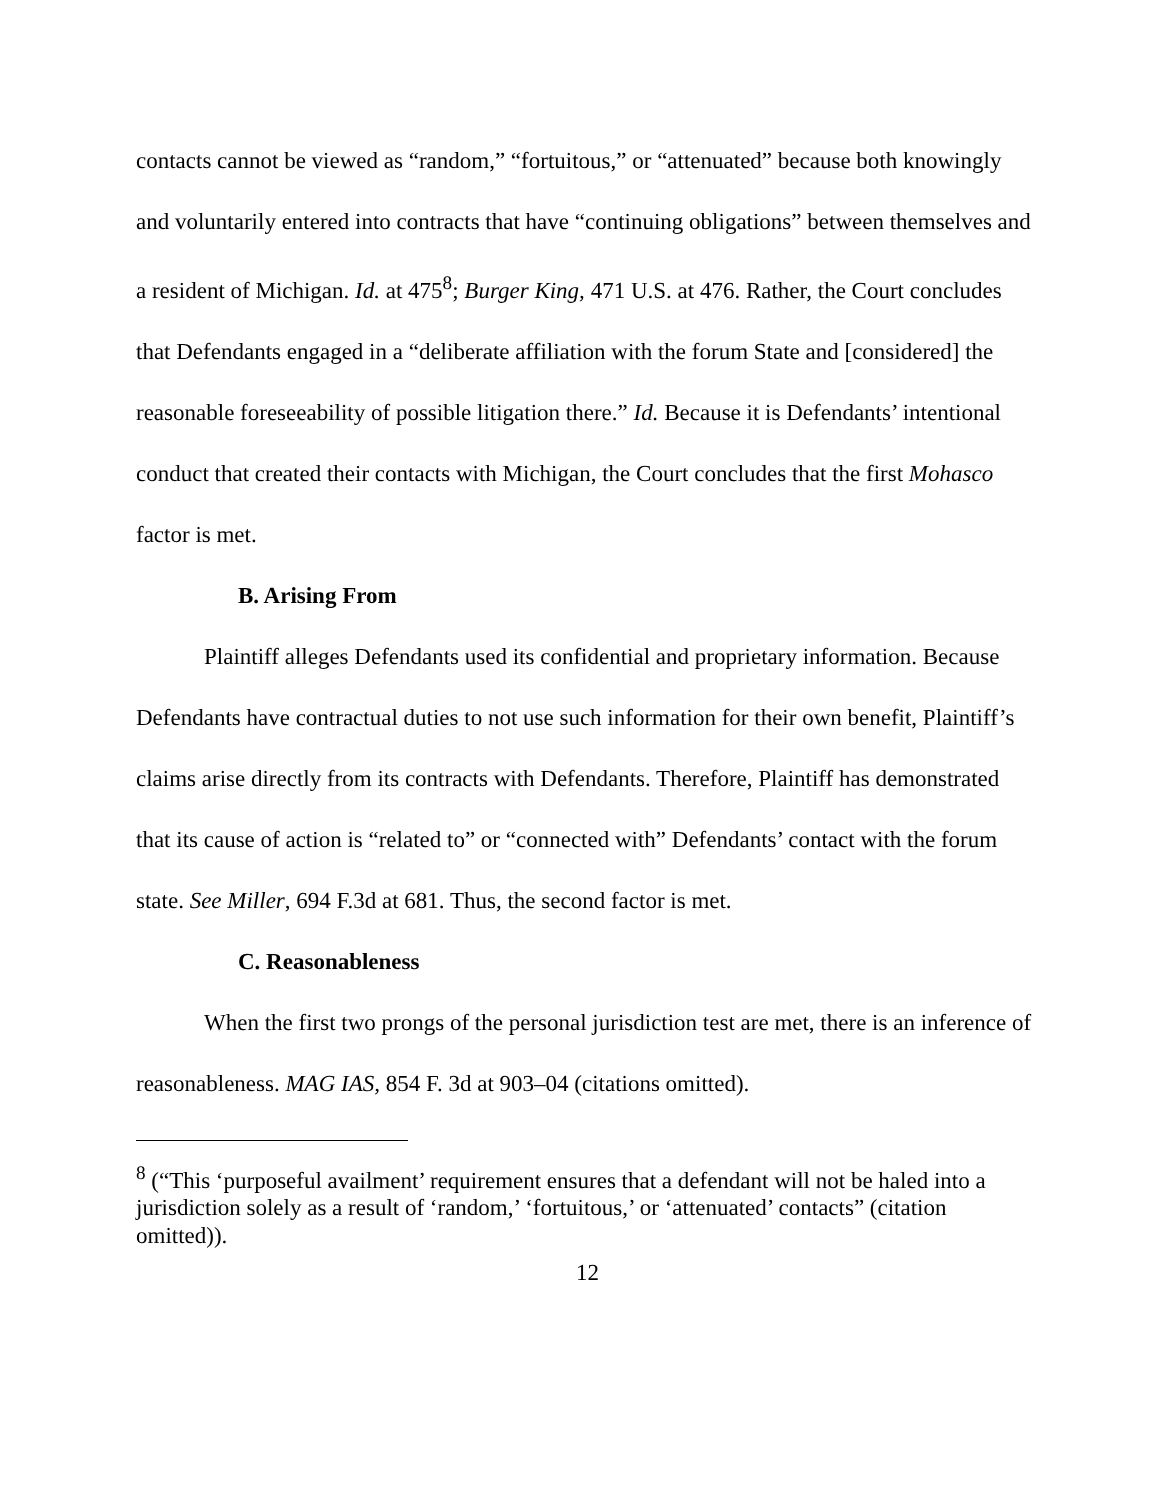contacts cannot be viewed as “random,” “fortuitous,” or “attenuated” because both knowingly and voluntarily entered into contracts that have “continuing obligations” between themselves and a resident of Michigan. Id. at 475<sup>8</sup>; Burger King, 471 U.S. at 476. Rather, the Court concludes that Defendants engaged in a “deliberate affiliation with the forum State and [considered] the reasonable foreseeability of possible litigation there.” Id. Because it is Defendants’ intentional conduct that created their contacts with Michigan, the Court concludes that the first Mohasco factor is met.
B. Arising From
Plaintiff alleges Defendants used its confidential and proprietary information. Because Defendants have contractual duties to not use such information for their own benefit, Plaintiff’s claims arise directly from its contracts with Defendants. Therefore, Plaintiff has demonstrated that its cause of action is “related to” or “connected with” Defendants’ contact with the forum state. See Miller, 694 F.3d at 681. Thus, the second factor is met.
C. Reasonableness
When the first two prongs of the personal jurisdiction test are met, there is an inference of reasonableness. MAG IAS, 854 F. 3d at 903–04 (citations omitted).
<sup>8</sup> (“This ‘purposeful availment’ requirement ensures that a defendant will not be haled into a jurisdiction solely as a result of ‘random,’ ‘fortuitous,’ or ‘attenuated’ contacts” (citation omitted)).
12